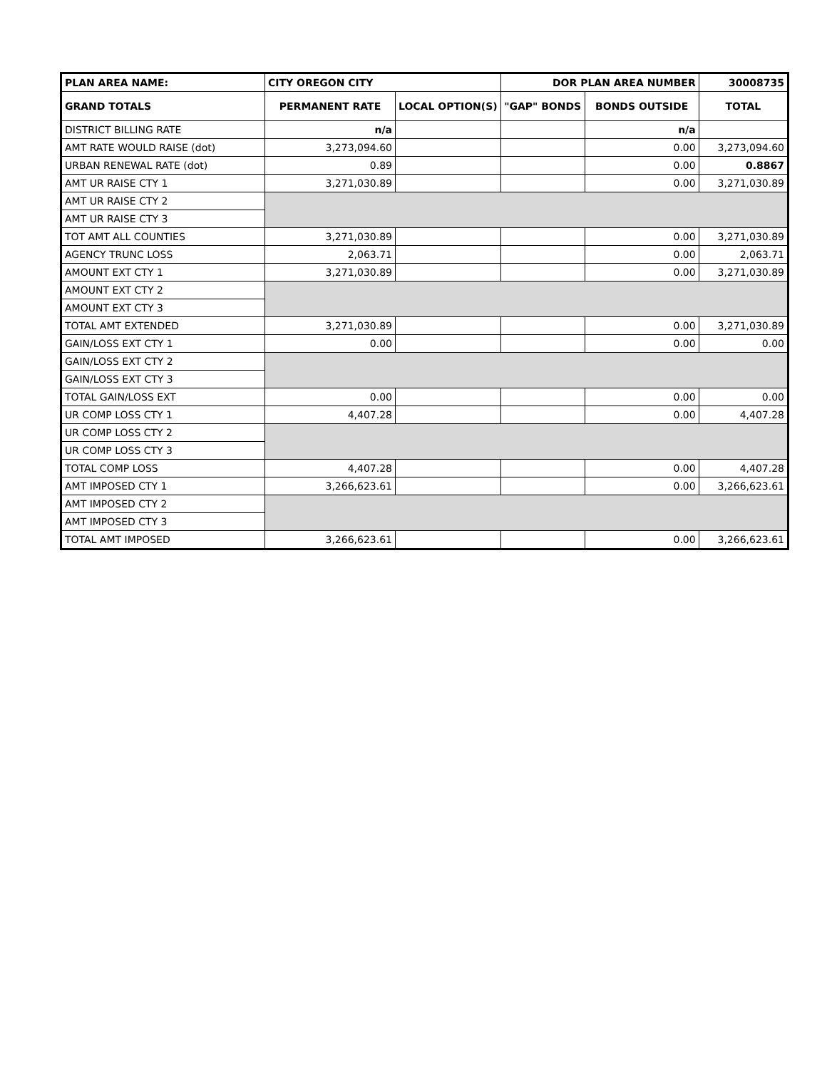| PLAN AREA NAME: | CITY OREGON CITY | | DOR PLAN AREA NUMBER | | 30008735 |
| GRAND TOTALS | PERMANENT RATE | LOCAL OPTION(S) | "GAP" BONDS | BONDS OUTSIDE | TOTAL |
| DISTRICT BILLING RATE | n/a | | | n/a | |
| AMT RATE WOULD RAISE (dot) | 3,273,094.60 | | | 0.00 | 3,273,094.60 |
| URBAN RENEWAL RATE (dot) | 0.89 | | | 0.00 | 0.8867 |
| AMT UR RAISE CTY 1 | 3,271,030.89 | | | 0.00 | 3,271,030.89 |
| AMT UR RAISE CTY 2 | | | | | |
| AMT UR RAISE CTY 3 | | | | | |
| TOT AMT ALL COUNTIES | 3,271,030.89 | | | 0.00 | 3,271,030.89 |
| AGENCY TRUNC LOSS | 2,063.71 | | | 0.00 | 2,063.71 |
| AMOUNT EXT CTY 1 | 3,271,030.89 | | | 0.00 | 3,271,030.89 |
| AMOUNT EXT CTY 2 | | | | | |
| AMOUNT EXT CTY 3 | | | | | |
| TOTAL AMT EXTENDED | 3,271,030.89 | | | 0.00 | 3,271,030.89 |
| GAIN/LOSS EXT CTY 1 | 0.00 | | | 0.00 | 0.00 |
| GAIN/LOSS EXT CTY 2 | | | | | |
| GAIN/LOSS EXT CTY 3 | | | | | |
| TOTAL GAIN/LOSS EXT | 0.00 | | | 0.00 | 0.00 |
| UR COMP LOSS CTY 1 | 4,407.28 | | | 0.00 | 4,407.28 |
| UR COMP LOSS CTY 2 | | | | | |
| UR COMP LOSS CTY 3 | | | | | |
| TOTAL COMP LOSS | 4,407.28 | | | 0.00 | 4,407.28 |
| AMT IMPOSED CTY 1 | 3,266,623.61 | | | 0.00 | 3,266,623.61 |
| AMT IMPOSED CTY 2 | | | | | |
| AMT IMPOSED CTY 3 | | | | | |
| TOTAL AMT IMPOSED | 3,266,623.61 | | | 0.00 | 3,266,623.61 |